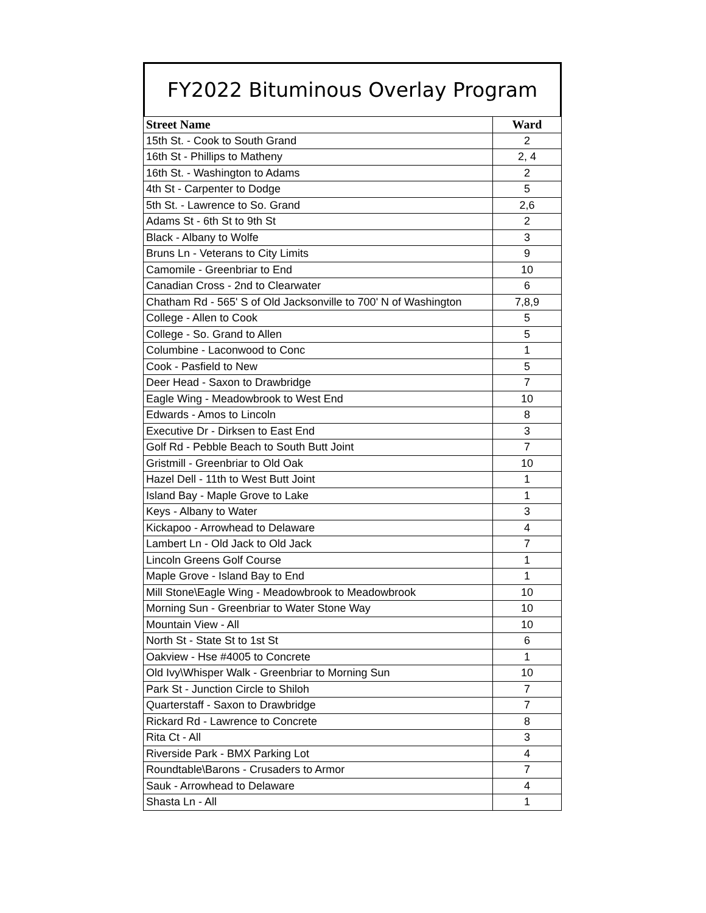FY2022 Bituminous Overlay Program
| Street Name | Ward |
| --- | --- |
| 15th St. - Cook to South Grand | 2 |
| 16th St - Phillips to Matheny | 2, 4 |
| 16th St. - Washington to Adams | 2 |
| 4th St - Carpenter to Dodge | 5 |
| 5th St. - Lawrence to So. Grand | 2,6 |
| Adams St - 6th St to 9th St | 2 |
| Black - Albany to Wolfe | 3 |
| Bruns Ln - Veterans to City Limits | 9 |
| Camomile - Greenbriar to End | 10 |
| Canadian Cross - 2nd to Clearwater | 6 |
| Chatham Rd - 565' S of Old Jacksonville to 700' N of Washington | 7,8,9 |
| College - Allen to Cook | 5 |
| College - So. Grand to Allen | 5 |
| Columbine - Laconwood to Conc | 1 |
| Cook - Pasfield to New | 5 |
| Deer Head - Saxon to Drawbridge | 7 |
| Eagle Wing - Meadowbrook to West End | 10 |
| Edwards - Amos to Lincoln | 8 |
| Executive Dr - Dirksen to East End | 3 |
| Golf Rd - Pebble Beach to South Butt Joint | 7 |
| Gristmill - Greenbriar to Old Oak | 10 |
| Hazel Dell - 11th to West Butt Joint | 1 |
| Island Bay - Maple Grove to Lake | 1 |
| Keys - Albany to Water | 3 |
| Kickapoo - Arrowhead to Delaware | 4 |
| Lambert Ln - Old Jack to Old Jack | 7 |
| Lincoln Greens Golf Course | 1 |
| Maple Grove - Island Bay to End | 1 |
| Mill Stone\Eagle Wing - Meadowbrook to Meadowbrook | 10 |
| Morning Sun - Greenbriar to Water Stone Way | 10 |
| Mountain View - All | 10 |
| North St - State St to 1st St | 6 |
| Oakview - Hse #4005 to Concrete | 1 |
| Old Ivy\Whisper Walk - Greenbriar to Morning Sun | 10 |
| Park St - Junction Circle to Shiloh | 7 |
| Quarterstaff - Saxon to Drawbridge | 7 |
| Rickard Rd - Lawrence to Concrete | 8 |
| Rita Ct - All | 3 |
| Riverside Park - BMX Parking Lot | 4 |
| Roundtable\Barons - Crusaders to Armor | 7 |
| Sauk - Arrowhead to Delaware | 4 |
| Shasta Ln - All | 1 |